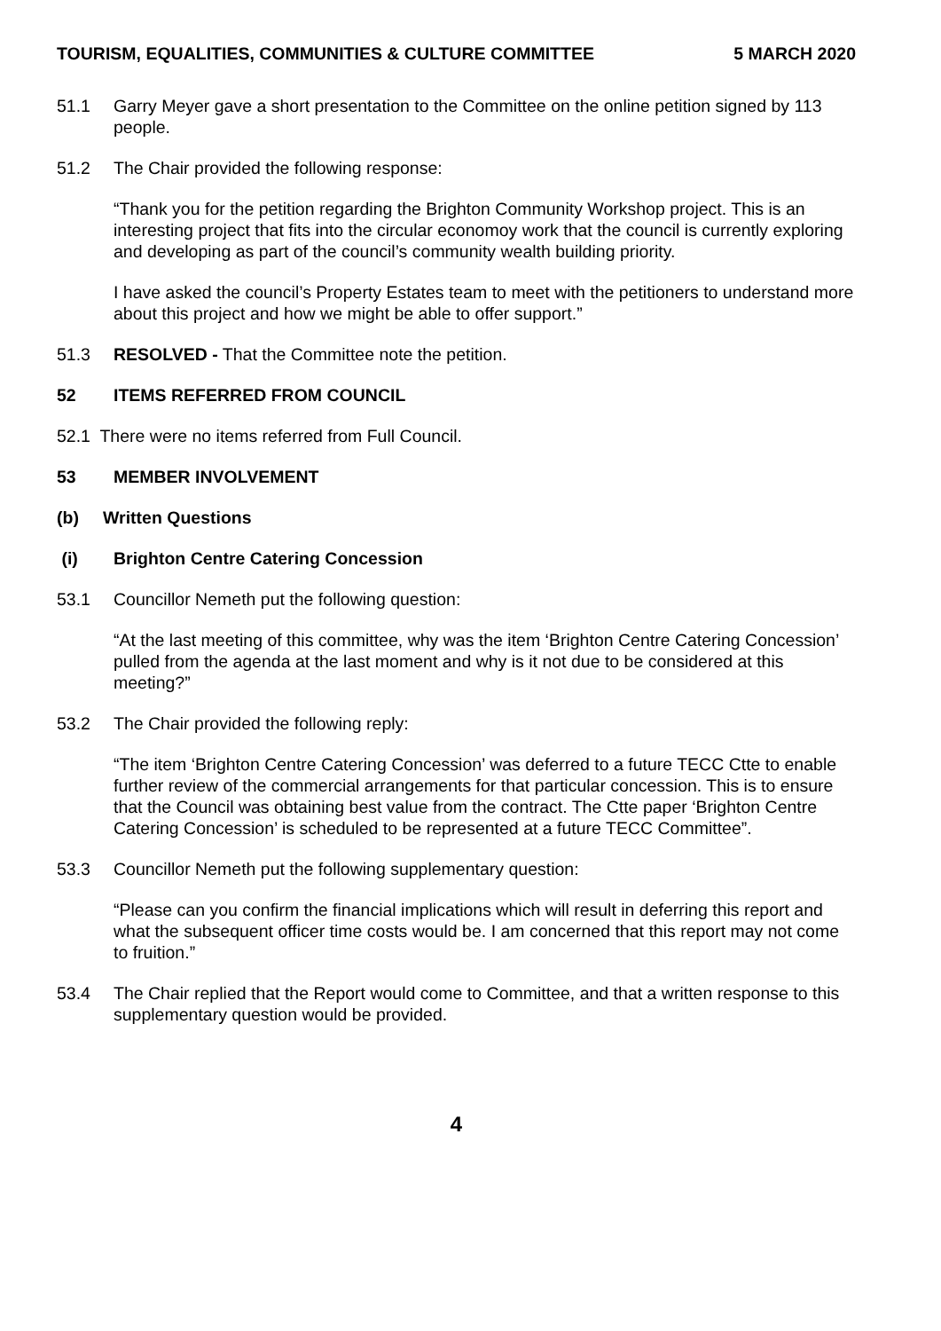TOURISM, EQUALITIES, COMMUNITIES & CULTURE COMMITTEE 5 MARCH 2020
51.1 Garry Meyer gave a short presentation to the Committee on the online petition signed by 113 people.
51.2 The Chair provided the following response:
“Thank you for the petition regarding the Brighton Community Workshop project. This is an interesting project that fits into the circular economoy work that the council is currently exploring and developing as part of the council’s community wealth building priority.
I have asked the council’s Property Estates team to meet with the petitioners to understand more about this project and how we might be able to offer support.”
51.3 RESOLVED - That the Committee note the petition.
52 ITEMS REFERRED FROM COUNCIL
52.1 There were no items referred from Full Council.
53 MEMBER INVOLVEMENT
(b) Written Questions
(i) Brighton Centre Catering Concession
53.1 Councillor Nemeth put the following question:
“At the last meeting of this committee, why was the item ‘Brighton Centre Catering Concession’ pulled from the agenda at the last moment and why is it not due to be considered at this meeting?”
53.2 The Chair provided the following reply:
“The item ‘Brighton Centre Catering Concession’ was deferred to a future TECC Ctte to enable further review of the commercial arrangements for that particular concession. This is to ensure that the Council was obtaining best value from the contract. The Ctte paper ‘Brighton Centre Catering Concession’ is scheduled to be represented at a future TECC Committee”.
53.3 Councillor Nemeth put the following supplementary question:
“Please can you confirm the financial implications which will result in deferring this report and what the subsequent officer time costs would be. I am concerned that this report may not come to fruition.”
53.4 The Chair replied that the Report would come to Committee, and that a written response to this supplementary question would be provided.
4